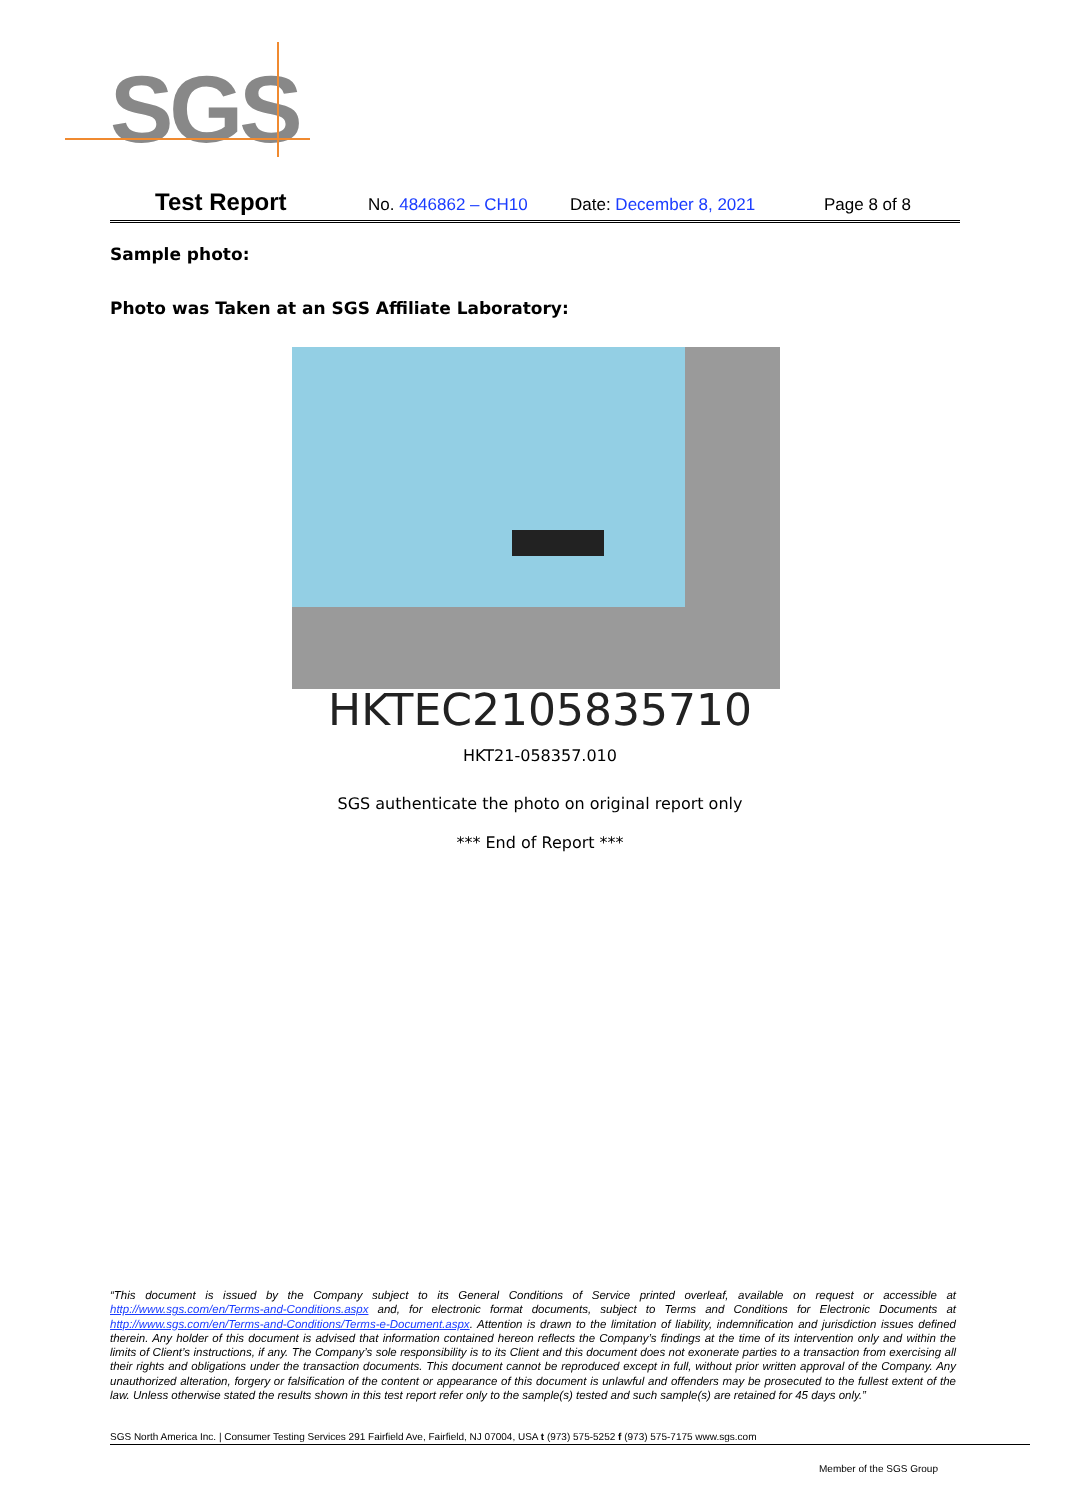SGS
Test Report No. 4846862 – CH10 Date: December 8, 2021 Page 8 of 8
Sample photo:
Photo was Taken at an SGS Affiliate Laboratory:
HKTEC2105835710
HKT21-058357.010
SGS authenticate the photo on original report only
*** End of Report ***
“This document is issued by the Company subject to its General Conditions of Service printed overleaf, available on request or accessible at http://www.sgs.com/en/Terms-and-Conditions.aspx and, for electronic format documents, subject to Terms and Conditions for Electronic Documents at http://www.sgs.com/en/Terms-and-Conditions/Terms-e-Document.aspx. Attention is drawn to the limitation of liability, indemnification and jurisdiction issues defined therein. Any holder of this document is advised that information contained hereon reflects the Company’s findings at the time of its intervention only and within the limits of Client’s instructions, if any. The Company’s sole responsibility is to its Client and this document does not exonerate parties to a transaction from exercising all their rights and obligations under the transaction documents. This document cannot be reproduced except in full, without prior written approval of the Company. Any unauthorized alteration, forgery or falsification of the content or appearance of this document is unlawful and offenders may be prosecuted to the fullest extent of the law. Unless otherwise stated the results shown in this test report refer only to the sample(s) tested and such sample(s) are retained for 45 days only.”
SGS North America Inc. | Consumer Testing Services 291 Fairfield Ave, Fairfield, NJ 07004, USA t (973) 575-5252 f (973) 575-7175 www.sgs.com
Member of the SGS Group